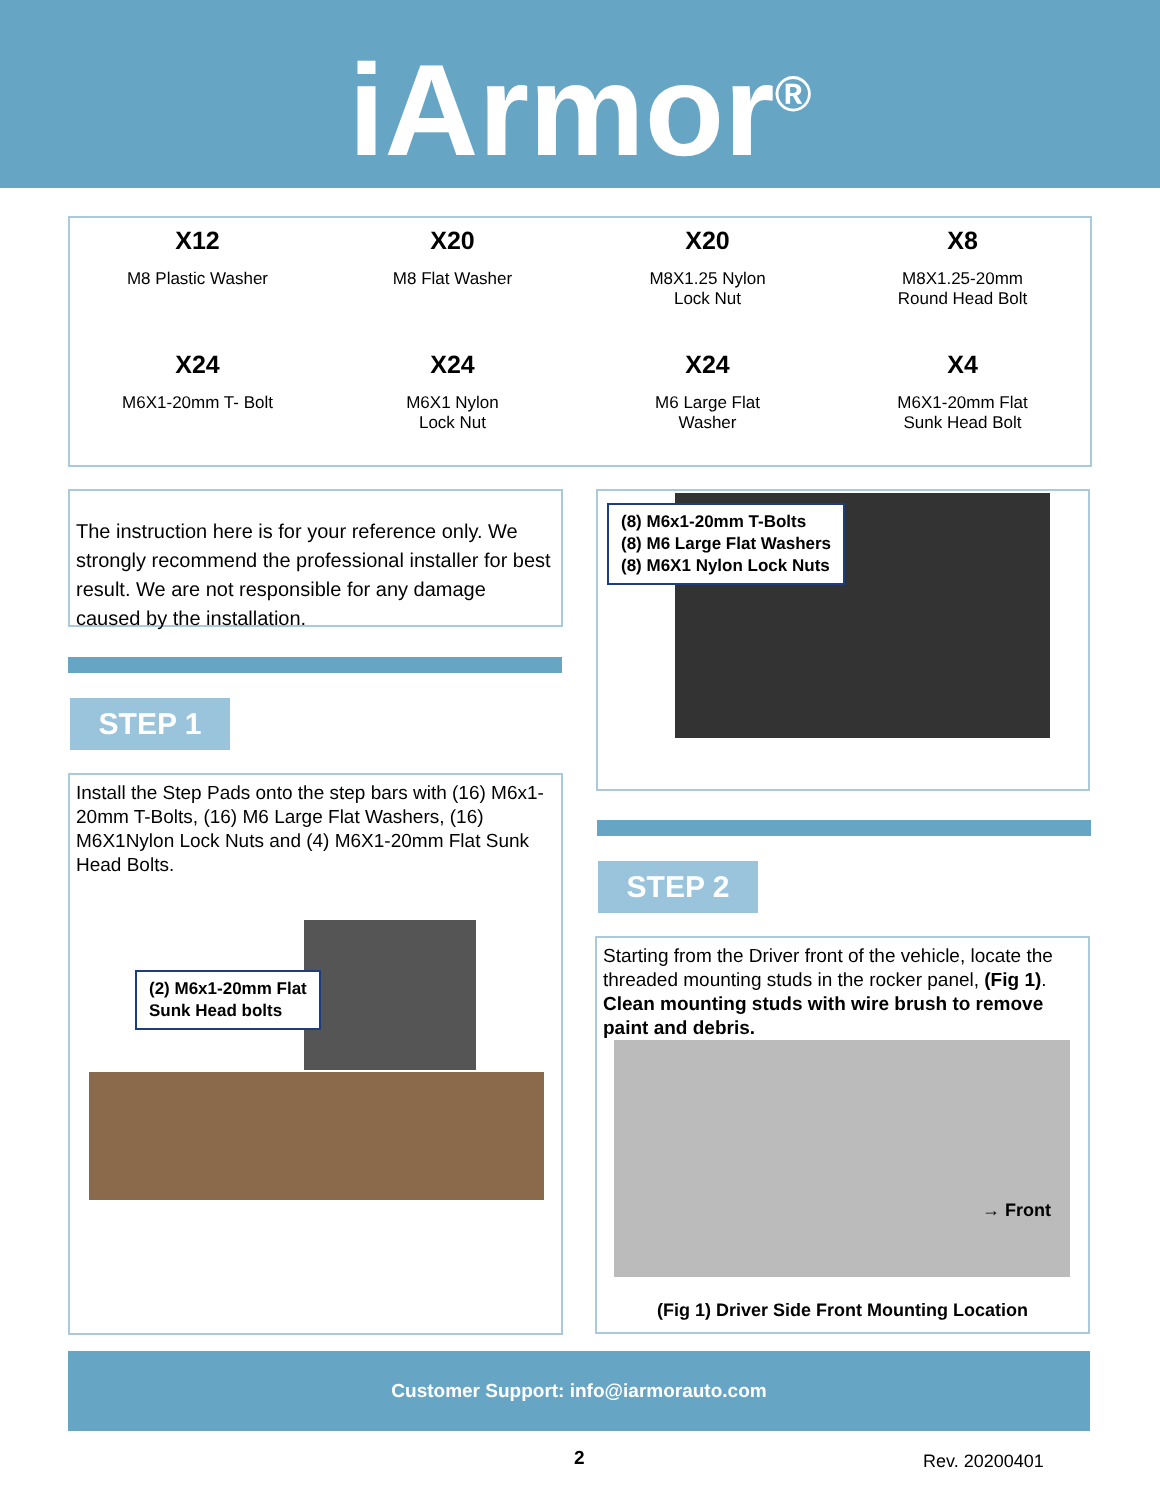iArmor<sup>®</sup>
X12
M8 Plastic Washer
X20
M8 Flat Washer
X20
M8X1.25 Nylon
Lock Nut
X8
M8X1.25-20mm
Round Head Bolt
X24
M6X1-20mm T- Bolt
X24
M6X1 Nylon
Lock Nut
X24
M6 Large Flat
Washer
X4
M6X1-20mm Flat
Sunk Head Bolt
The instruction here is for your reference only. We strongly recommend the professional installer for best result. We are not responsible for any damage caused by the installation.
STEP 1
Install the Step Pads onto the step bars with (16) M6x1-20mm T-Bolts, (16) M6 Large Flat Washers, (16) M6X1Nylon Lock Nuts and (4) M6X1-20mm Flat Sunk Head Bolts.
(2) M6x1-20mm Flat
Sunk Head bolts
(8) M6x1-20mm T-Bolts
(8) M6 Large Flat Washers
(8) M6X1 Nylon Lock Nuts
STEP 2
Starting from the Driver front of the vehicle, locate the threaded mounting studs in the rocker panel, (Fig 1). Clean mounting studs with wire brush to remove paint and debris.
→ Front
(Fig 1) Driver Side Front Mounting Location
Customer Support: info@iarmorauto.com
2 Rev. 20200401